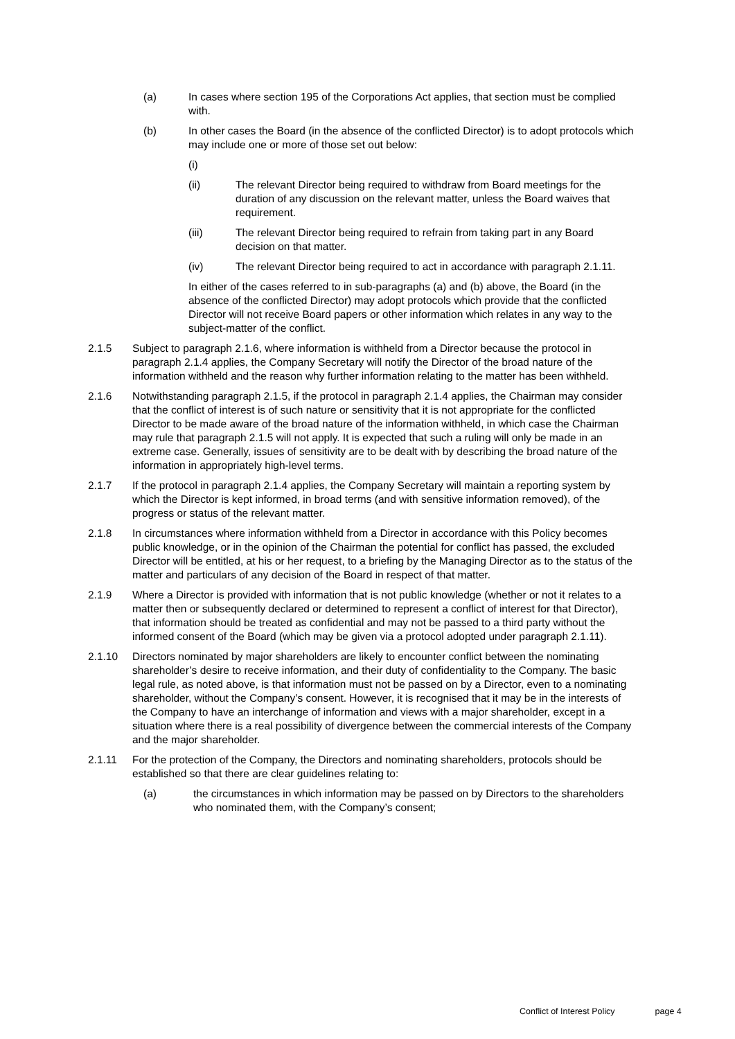(a) In cases where section 195 of the Corporations Act applies, that section must be complied with.
(b) In other cases the Board (in the absence of the conflicted Director) is to adopt protocols which may include one or more of those set out below:
(i)
(ii) The relevant Director being required to withdraw from Board meetings for the duration of any discussion on the relevant matter, unless the Board waives that requirement.
(iii) The relevant Director being required to refrain from taking part in any Board decision on that matter.
(iv) The relevant Director being required to act in accordance with paragraph 2.1.11.
In either of the cases referred to in sub-paragraphs (a) and (b) above, the Board (in the absence of the conflicted Director) may adopt protocols which provide that the conflicted Director will not receive Board papers or other information which relates in any way to the subject-matter of the conflict.
2.1.5 Subject to paragraph 2.1.6, where information is withheld from a Director because the protocol in paragraph 2.1.4 applies, the Company Secretary will notify the Director of the broad nature of the information withheld and the reason why further information relating to the matter has been withheld.
2.1.6 Notwithstanding paragraph 2.1.5, if the protocol in paragraph 2.1.4 applies, the Chairman may consider that the conflict of interest is of such nature or sensitivity that it is not appropriate for the conflicted Director to be made aware of the broad nature of the information withheld, in which case the Chairman may rule that paragraph 2.1.5 will not apply. It is expected that such a ruling will only be made in an extreme case. Generally, issues of sensitivity are to be dealt with by describing the broad nature of the information in appropriately high-level terms.
2.1.7 If the protocol in paragraph 2.1.4 applies, the Company Secretary will maintain a reporting system by which the Director is kept informed, in broad terms (and with sensitive information removed), of the progress or status of the relevant matter.
2.1.8 In circumstances where information withheld from a Director in accordance with this Policy becomes public knowledge, or in the opinion of the Chairman the potential for conflict has passed, the excluded Director will be entitled, at his or her request, to a briefing by the Managing Director as to the status of the matter and particulars of any decision of the Board in respect of that matter.
2.1.9 Where a Director is provided with information that is not public knowledge (whether or not it relates to a matter then or subsequently declared or determined to represent a conflict of interest for that Director), that information should be treated as confidential and may not be passed to a third party without the informed consent of the Board (which may be given via a protocol adopted under paragraph 2.1.11).
2.1.10 Directors nominated by major shareholders are likely to encounter conflict between the nominating shareholder’s desire to receive information, and their duty of confidentiality to the Company. The basic legal rule, as noted above, is that information must not be passed on by a Director, even to a nominating shareholder, without the Company’s consent. However, it is recognised that it may be in the interests of the Company to have an interchange of information and views with a major shareholder, except in a situation where there is a real possibility of divergence between the commercial interests of the Company and the major shareholder.
2.1.11 For the protection of the Company, the Directors and nominating shareholders, protocols should be established so that there are clear guidelines relating to:
(a) the circumstances in which information may be passed on by Directors to the shareholders who nominated them, with the Company’s consent;
Conflict of Interest Policy page 4